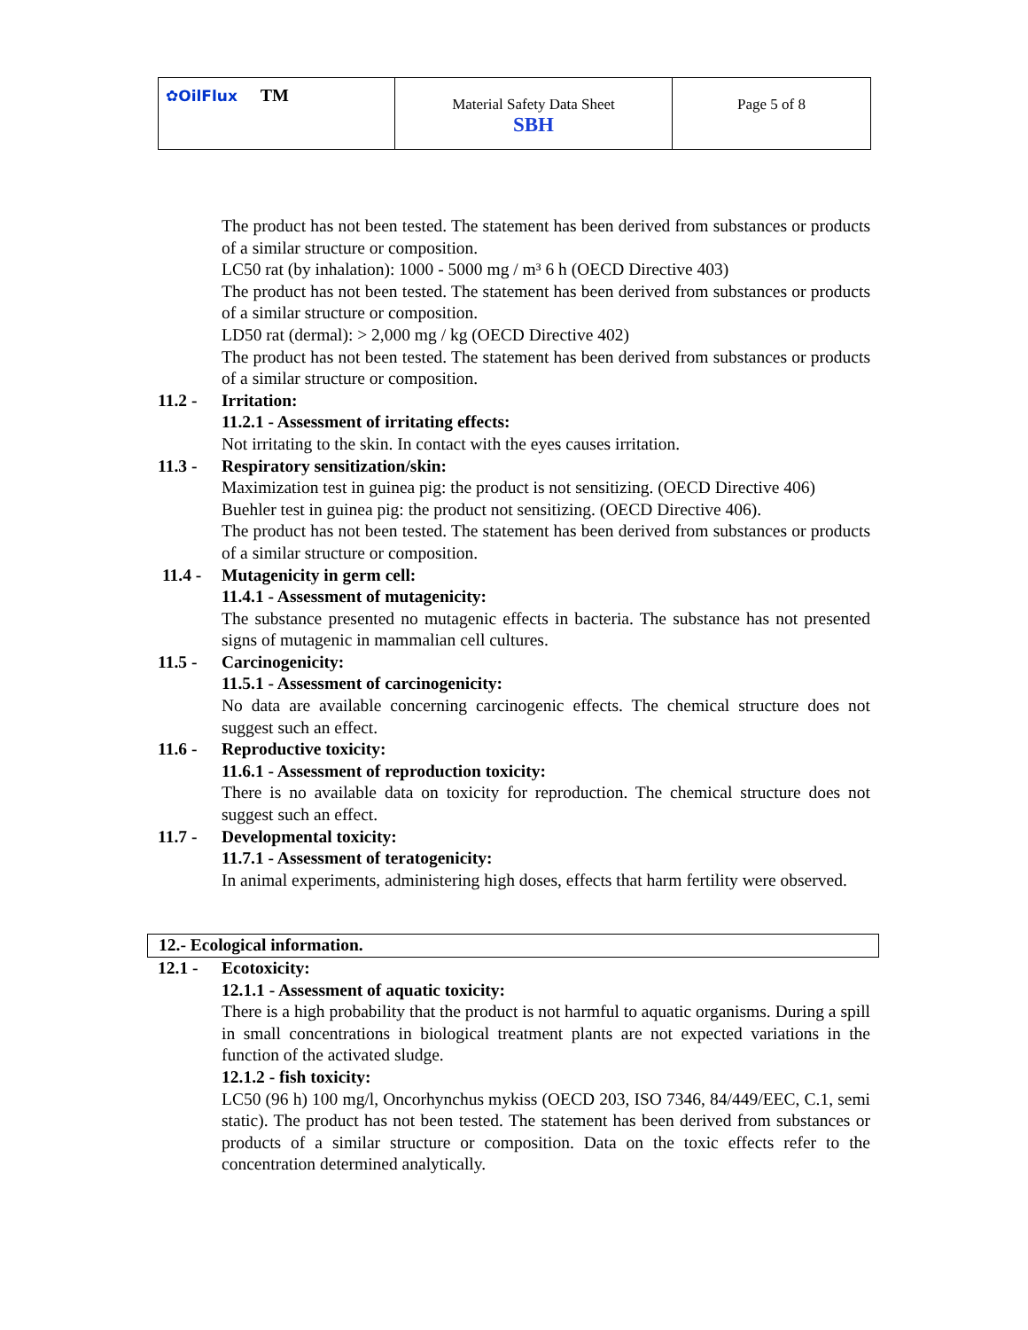| ✿OilFlux TM | Material Safety Data Sheet SBH | Page 5 of 8 |
The product has not been tested. The statement has been derived from substances or products of a similar structure or composition.
LC50 rat (by inhalation): 1000 - 5000 mg / m³ 6 h (OECD Directive 403)
The product has not been tested. The statement has been derived from substances or products of a similar structure or composition.
LD50 rat (dermal): > 2,000 mg / kg (OECD Directive 402)
The product has not been tested. The statement has been derived from substances or products of a similar structure or composition.
11.2 - Irritation:
11.2.1 - Assessment of irritating effects:
Not irritating to the skin. In contact with the eyes causes irritation.
11.3 - Respiratory sensitization/skin:
Maximization test in guinea pig: the product is not sensitizing. (OECD Directive 406)
Buehler test in guinea pig: the product not sensitizing. (OECD Directive 406).
The product has not been tested. The statement has been derived from substances or products of a similar structure or composition.
11.4 - Mutagenicity in germ cell:
11.4.1 - Assessment of mutagenicity:
The substance presented no mutagenic effects in bacteria. The substance has not presented signs of mutagenic in mammalian cell cultures.
11.5 - Carcinogenicity:
11.5.1 - Assessment of carcinogenicity:
No data are available concerning carcinogenic effects. The chemical structure does not suggest such an effect.
11.6 - Reproductive toxicity:
11.6.1 - Assessment of reproduction toxicity:
There is no available data on toxicity for reproduction. The chemical structure does not suggest such an effect.
11.7 - Developmental toxicity:
11.7.1 - Assessment of teratogenicity:
In animal experiments, administering high doses, effects that harm fertility were observed.
12.- Ecological information.
12.1 - Ecotoxicity:
12.1.1 - Assessment of aquatic toxicity:
There is a high probability that the product is not harmful to aquatic organisms. During a spill in small concentrations in biological treatment plants are not expected variations in the function of the activated sludge.
12.1.2 - fish toxicity:
LC50 (96 h) 100 mg/l, Oncorhynchus mykiss (OECD 203, ISO 7346, 84/449/EEC, C.1, semi static). The product has not been tested. The statement has been derived from substances or products of a similar structure or composition. Data on the toxic effects refer to the concentration determined analytically.